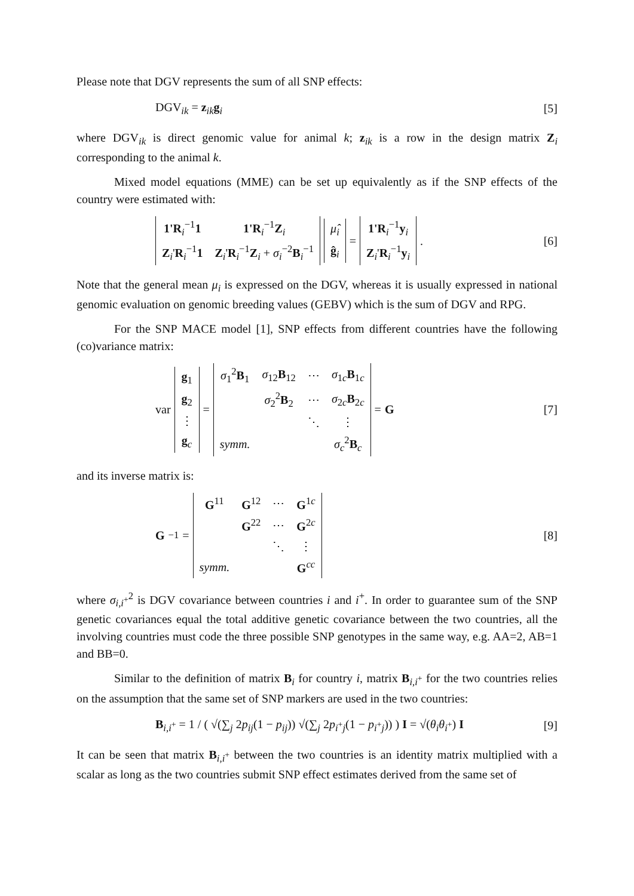Please note that DGV represents the sum of all SNP effects:
DGV<sub>ik</sub> = z<sub>ik</sub>g<sub>i</sub> [5]
where DGV<sub>ik</sub> is direct genomic value for animal k; z<sub>ik</sub> is a row in the design matrix Z<sub>i</sub> corresponding to the animal k.
Mixed model equations (MME) can be set up equivalently as if the SNP effects of the country were estimated with:
| 1'R<sub>i</sub><sup>−1</sup> 1 | 1'R<sub>i</sub><sup>−1</sup> Z<sub>i</sub> |
| Z<sub>i</sub>' R<sub>i</sub><sup>−1</sup> 1 | Z<sub>i</sub>' R<sub>i</sub><sup>−1</sup> Z<sub>i</sub> + σ<sub>i</sub><sup>−2</sup> B<sub>i</sub><sup>−1</sup> |
| μ̂<sub>i</sub> |
| ĝ<sub>i</sub> |
=
| 1'R<sub>i</sub><sup>−1</sup> y<sub>i</sub> |
| Z<sub>i</sub>' R<sub>i</sub><sup>−1</sup> y<sub>i</sub> |
.
[6]
Note that the general mean μ<sub>i</sub> is expressed on the DGV, whereas it is usually expressed in national genomic evaluation on genomic breeding values (GEBV) which is the sum of DGV and RPG.
For the SNP MACE model [1], SNP effects from different countries have the following (co)variance matrix:
var
| g<sub>1</sub> |
| g<sub>2</sub> |
| ⋮ |
| g<sub>c</sub> |
=
| σ<sub>1</sub><sup>2</sup> B<sub>1</sub> | σ<sub>12</sub> B<sub>12</sub> | ⋯ | σ<sub>1c</sub> B<sub>1c</sub> |
| | σ<sub>2</sub><sup>2</sup> B<sub>2</sub> | ⋯ | σ<sub>2c</sub> B<sub>2c</sub> |
| | | ⋱ | ⋮ |
| symm. | | | σ<sub>c</sub><sup>2</sup> B<sub>c</sub> |
= G
[7]
and its inverse matrix is:
G<sup>−1</sup> =
| G<sup>11</sup> | G<sup>12</sup> | ⋯ | G<sup>1c</sup> |
| | G<sup>22</sup> | ⋯ | G<sup>2c</sup> |
| | | ⋱ | ⋮ |
| symm. | | | G<sup>cc</sup> |
[8]
where σ<sub>i,i<sup>+</sup></sub><sup>2</sup> is DGV covariance between countries i and i<sup>+</sup>. In order to guarantee sum of the SNP genetic covariances equal the total additive genetic covariance between the two countries, all the involving countries must code the three possible SNP genotypes in the same way, e.g. AA=2, AB=1 and BB=0.
Similar to the definition of matrix B<sub>i</sub> for country i, matrix B<sub>i,i<sup>+</sup></sub> for the two countries relies on the assumption that the same set of SNP markers are used in the two countries:
B<sub>i,i<sup>+</sup></sub> = 1 / ( √(∑<sub>j</sub> 2p<sub>ij</sub>(1 − p<sub>ij</sub>)) √(∑<sub>j</sub> 2p<sub>i<sup>+</sup>j</sub>(1 − p<sub>i<sup>+</sup>j</sub>)) ) I = √(θ<sub>i</sub>θ<sub>i<sup>+</sup></sub>) I
[9]
It can be seen that matrix B<sub>i,i<sup>+</sup></sub> between the two countries is an identity matrix multiplied with a scalar as long as the two countries submit SNP effect estimates derived from the same set of